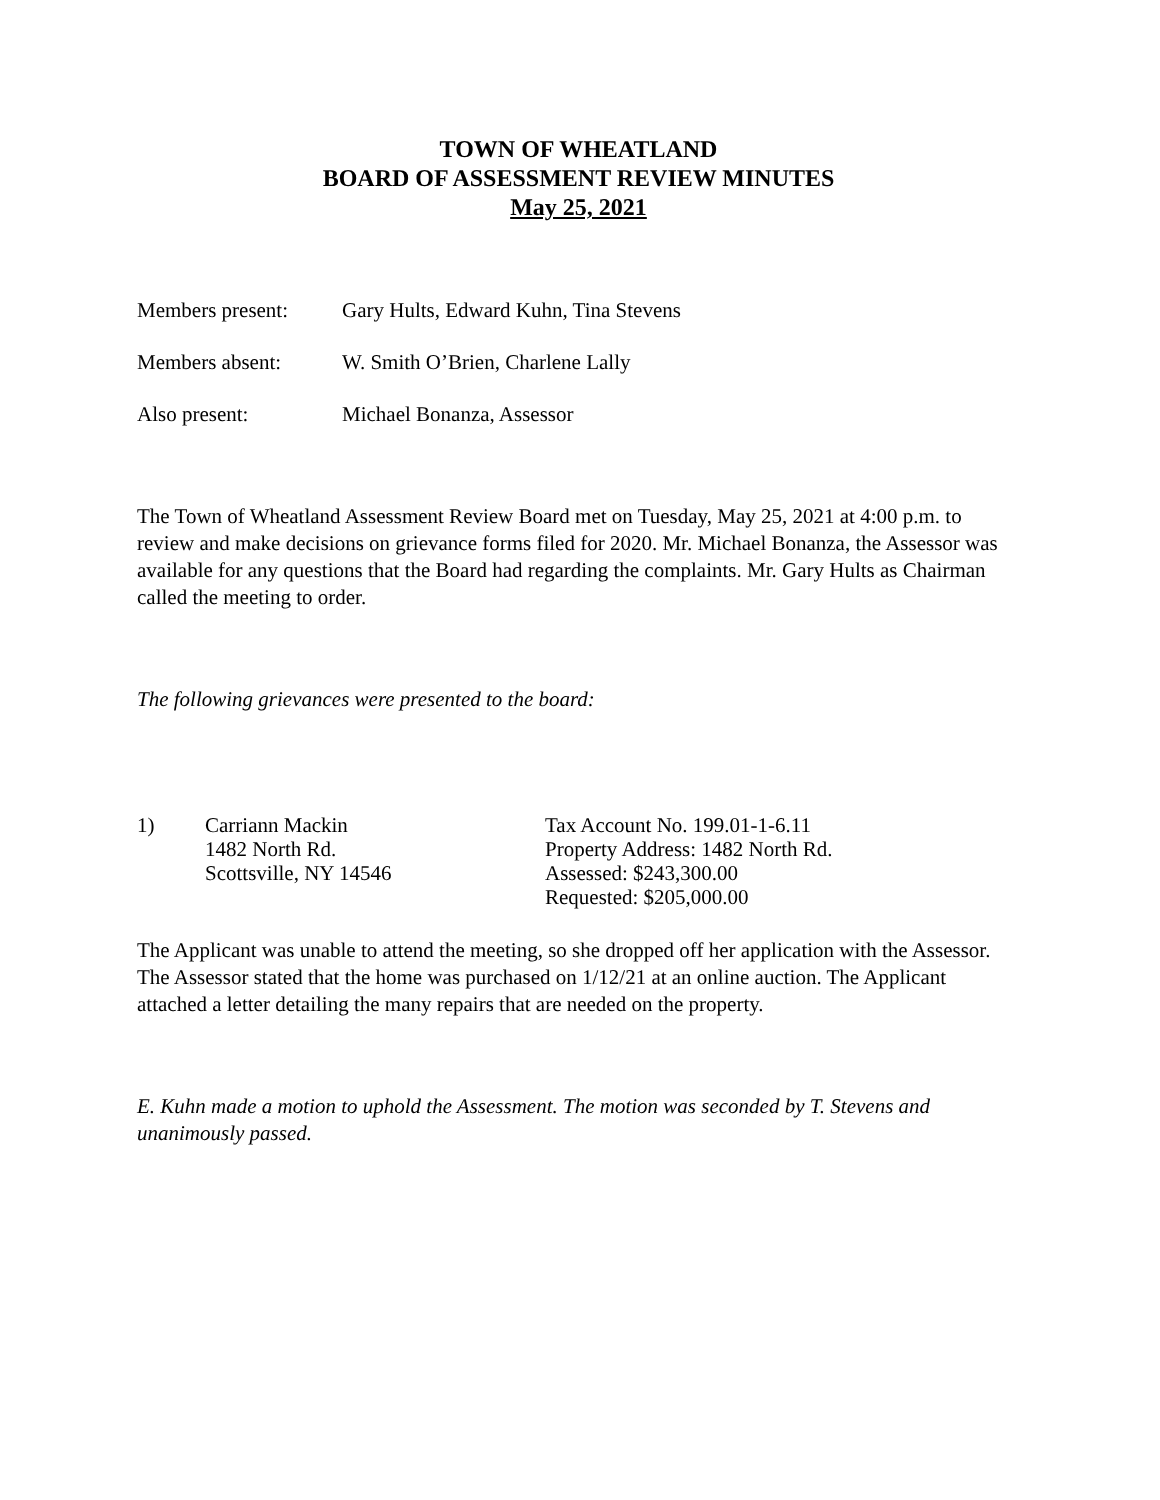TOWN OF WHEATLAND
BOARD OF ASSESSMENT REVIEW MINUTES
May 25, 2021
Members present: Gary Hults, Edward Kuhn, Tina Stevens
Members absent: W. Smith O’Brien, Charlene Lally
Also present: Michael Bonanza, Assessor
The Town of Wheatland Assessment Review Board met on Tuesday, May 25, 2021 at 4:00 p.m. to review and make decisions on grievance forms filed for 2020. Mr. Michael Bonanza, the Assessor was available for any questions that the Board had regarding the complaints. Mr. Gary Hults as Chairman called the meeting to order.
The following grievances were presented to the board:
1) Carriann Mackin
1482 North Rd.
Scottsville, NY 14546
Tax Account No. 199.01-1-6.11
Property Address: 1482 North Rd.
Assessed: $243,300.00
Requested: $205,000.00
The Applicant was unable to attend the meeting, so she dropped off her application with the Assessor. The Assessor stated that the home was purchased on 1/12/21 at an online auction. The Applicant attached a letter detailing the many repairs that are needed on the property.
E. Kuhn made a motion to uphold the Assessment. The motion was seconded by T. Stevens and unanimously passed.